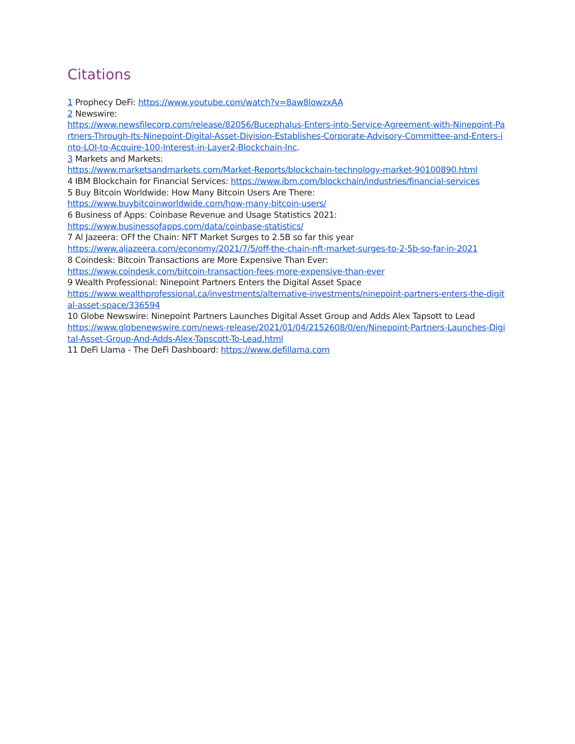Citations
1 Prophecy DeFi: https://www.youtube.com/watch?v=8aw8lowzxAA
2 Newswire:
https://www.newsfilecorp.com/release/82056/Bucephalus-Enters-into-Service-Agreement-with-Ninepoint-Partners-Through-Its-Ninepoint-Digital-Asset-Division-Establishes-Corporate-Advisory-Committee-and-Enters-into-LOI-to-Acquire-100-Interest-in-Layer2-Blockchain-Inc.
3 Markets and Markets:
https://www.marketsandmarkets.com/Market-Reports/blockchain-technology-market-90100890.html
4 IBM Blockchain for Financial Services: https://www.ibm.com/blockchain/industries/financial-services
5 Buy Bitcoin Worldwide: How Many Bitcoin Users Are There:
https://www.buybitcoinworldwide.com/how-many-bitcoin-users/
6 Business of Apps: Coinbase Revenue and Usage Statistics 2021:
https://www.businessofapps.com/data/coinbase-statistics/
7 Al Jazeera: OFf the Chain: NFT Market Surges to 2.5B so far this year
https://www.aljazeera.com/economy/2021/7/5/off-the-chain-nft-market-surges-to-2-5b-so-far-in-2021
8 Coindesk: Bitcoin Transactions are More Expensive Than Ever:
https://www.coindesk.com/bitcoin-transaction-fees-more-expensive-than-ever
9 Wealth Professional: Ninepoint Partners Enters the Digital Asset Space
https://www.wealthprofessional.ca/investments/alternative-investments/ninepoint-partners-enters-the-digital-asset-space/336594
10 Globe Newswire: Ninepoint Partners Launches Digital Asset Group and Adds Alex Tapsott to Lead
https://www.globenewswire.com/news-release/2021/01/04/2152608/0/en/Ninepoint-Partners-Launches-Digital-Asset-Group-And-Adds-Alex-Tapscott-To-Lead.html
11 DeFi Llama - The DeFi Dashboard: https://www.defillama.com